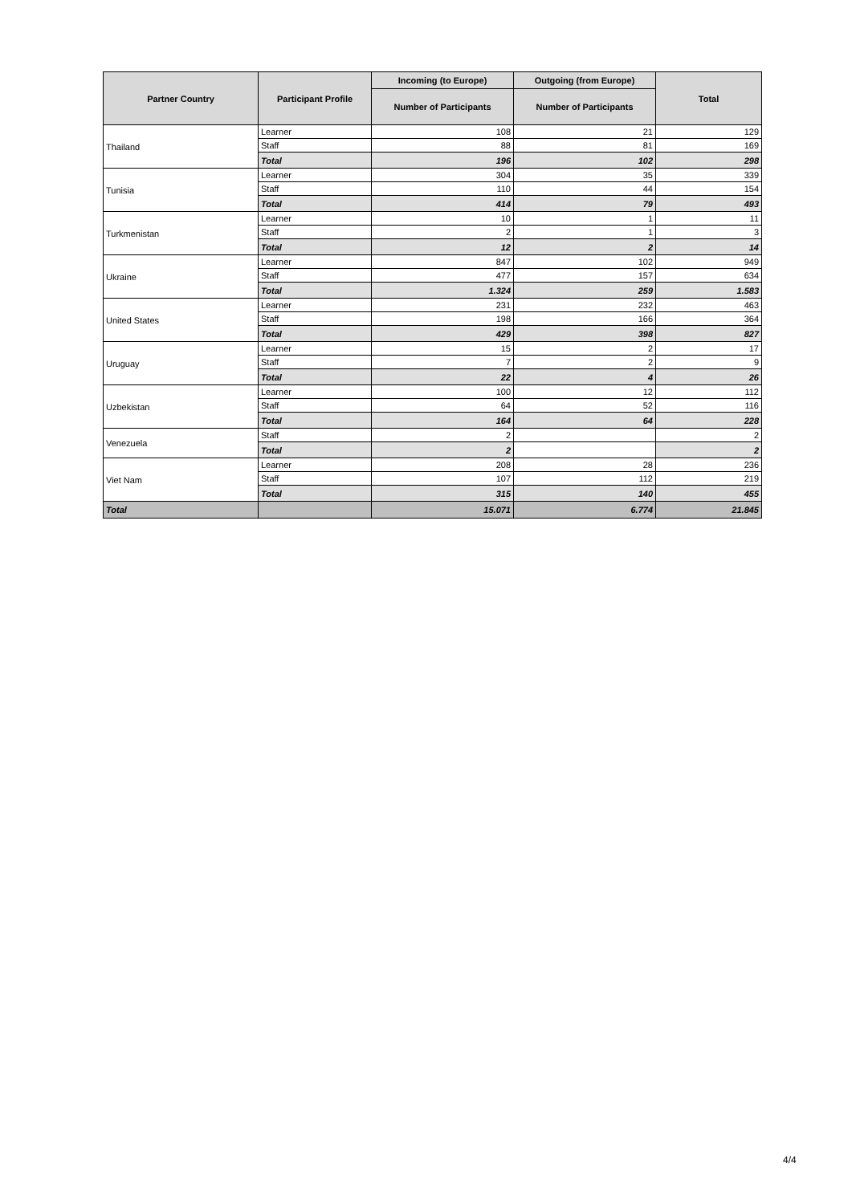| Partner Country | Participant Profile | Incoming (to Europe) | Outgoing (from Europe) | Total |
| --- | --- | --- | --- | --- |
| | | Number of Participants | Number of Participants | |
| Thailand | Learner | 108 | 21 | 129 |
| | Staff | 88 | 81 | 169 |
| | Total | 196 | 102 | 298 |
| Tunisia | Learner | 304 | 35 | 339 |
| | Staff | 110 | 44 | 154 |
| | Total | 414 | 79 | 493 |
| Turkmenistan | Learner | 10 | 1 | 11 |
| | Staff | 2 | 1 | 3 |
| | Total | 12 | 2 | 14 |
| Ukraine | Learner | 847 | 102 | 949 |
| | Staff | 477 | 157 | 634 |
| | Total | 1.324 | 259 | 1.583 |
| United States | Learner | 231 | 232 | 463 |
| | Staff | 198 | 166 | 364 |
| | Total | 429 | 398 | 827 |
| Uruguay | Learner | 15 | 2 | 17 |
| | Staff | 7 | 2 | 9 |
| | Total | 22 | 4 | 26 |
| Uzbekistan | Learner | 100 | 12 | 112 |
| | Staff | 64 | 52 | 116 |
| | Total | 164 | 64 | 228 |
| Venezuela | Staff | 2 | | 2 |
| | Total | 2 | | 2 |
| Viet Nam | Learner | 208 | 28 | 236 |
| | Staff | 107 | 112 | 219 |
| | Total | 315 | 140 | 455 |
| Total | | 15.071 | 6.774 | 21.845 |
4/4